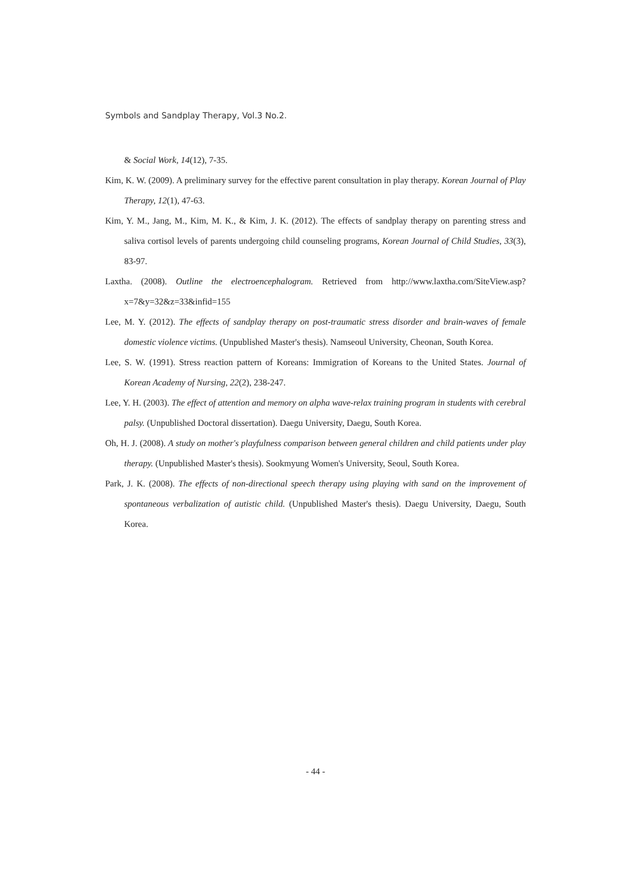Symbols and Sandplay Therapy, Vol.3 No.2.
& Social Work, 14(12), 7-35.
Kim, K. W. (2009). A preliminary survey for the effective parent consultation in play therapy. Korean Journal of Play Therapy, 12(1), 47-63.
Kim, Y. M., Jang, M., Kim, M. K., & Kim, J. K. (2012). The effects of sandplay therapy on parenting stress and saliva cortisol levels of parents undergoing child counseling programs, Korean Journal of Child Studies, 33(3), 83-97.
Laxtha. (2008). Outline the electroencephalogram. Retrieved from http://www.laxtha.com/SiteView.asp?x=7&y=32&z=33&infid=155
Lee, M. Y. (2012). The effects of sandplay therapy on post-traumatic stress disorder and brain-waves of female domestic violence victims. (Unpublished Master's thesis). Namseoul University, Cheonan, South Korea.
Lee, S. W. (1991). Stress reaction pattern of Koreans: Immigration of Koreans to the United States. Journal of Korean Academy of Nursing, 22(2), 238-247.
Lee, Y. H. (2003). The effect of attention and memory on alpha wave-relax training program in students with cerebral palsy. (Unpublished Doctoral dissertation). Daegu University, Daegu, South Korea.
Oh, H. J. (2008). A study on mother's playfulness comparison between general children and child patients under play therapy. (Unpublished Master's thesis). Sookmyung Women's University, Seoul, South Korea.
Park, J. K. (2008). The effects of non-directional speech therapy using playing with sand on the improvement of spontaneous verbalization of autistic child. (Unpublished Master's thesis). Daegu University, Daegu, South Korea.
- 44 -